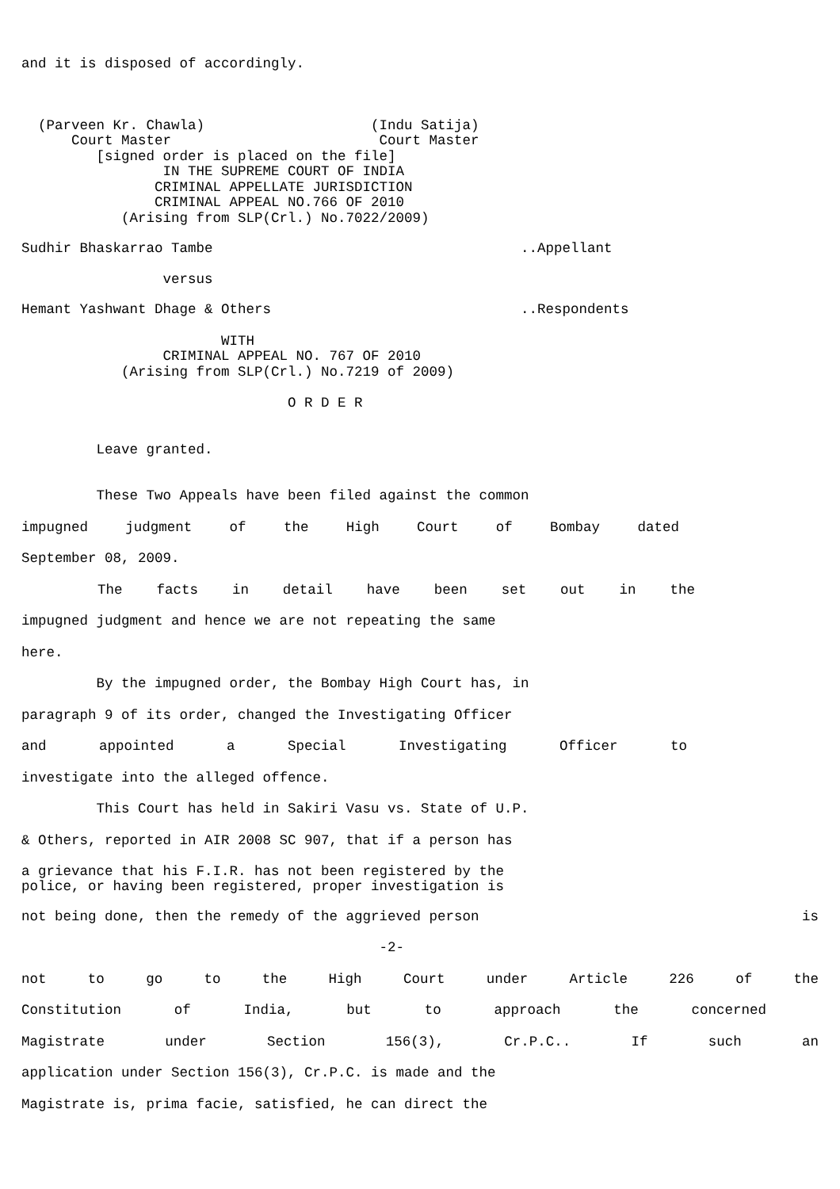and it is disposed of accordingly.
(Parveen Kr. Chawla) (Indu Satija)
Court Master Court Master
[signed order is placed on the file]
IN THE SUPREME COURT OF INDIA
CRIMINAL APPELLATE JURISDICTION
CRIMINAL APPEAL NO.766 OF 2010
(Arising from SLP(Crl.) No.7022/2009)
Sudhir Bhaskarrao Tambe ..Appellant
versus
Hemant Yashwant Dhage & Others ..Respondents
WITH
CRIMINAL APPEAL NO. 767 OF 2010
(Arising from SLP(Crl.) No.7219 of 2009)
O R D E R
Leave granted.
These Two Appeals have been filed against the common
impugned judgment of the High Court of Bombay dated
September 08, 2009.
The facts in detail have been set out in the
impugned judgment and hence we are not repeating the same
here.
By the impugned order, the Bombay High Court has, in
paragraph 9 of its order, changed the Investigating Officer
and appointed a Special Investigating Officer to
investigate into the alleged offence.
This Court has held in Sakiri Vasu vs. State of U.P.
& Others, reported in AIR 2008 SC 907, that if a person has
a grievance that his F.I.R. has not been registered by the
police, or having been registered, proper investigation is
not being done, then the remedy of the aggrieved person is
-2-
not to go to the High Court under Article 226 of the
Constitution of India, but to approach the concerned
Magistrate under Section 156(3), Cr.P.C.. If such an
application under Section 156(3), Cr.P.C. is made and the
Magistrate is, prima facie, satisfied, he can direct the